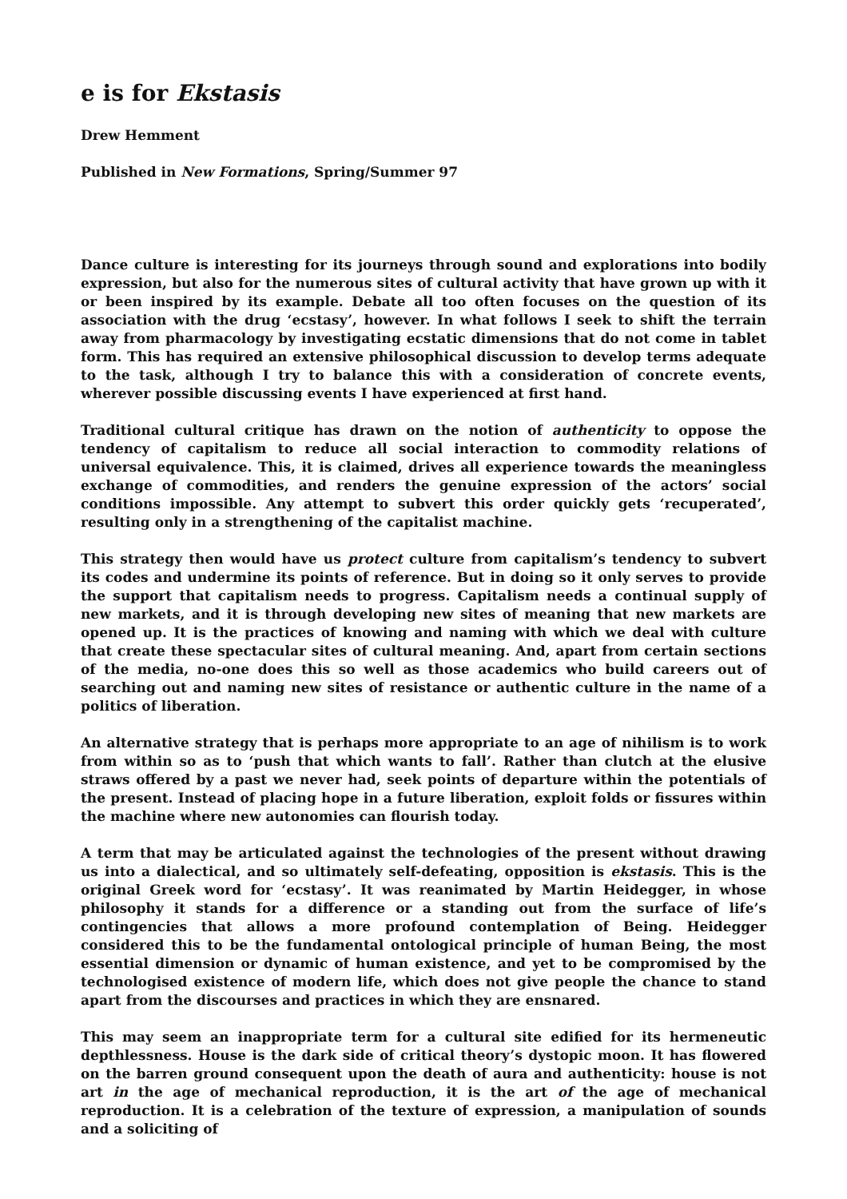e is for Ekstasis
Drew Hemment
Published in New Formations, Spring/Summer 97
Dance culture is interesting for its journeys through sound and explorations into bodily expression, but also for the numerous sites of cultural activity that have grown up with it or been inspired by its example. Debate all too often focuses on the question of its association with the drug ‘ecstasy’, however. In what follows I seek to shift the terrain away from pharmacology by investigating ecstatic dimensions that do not come in tablet form. This has required an extensive philosophical discussion to develop terms adequate to the task, although I try to balance this with a consideration of concrete events, wherever possible discussing events I have experienced at first hand.
Traditional cultural critique has drawn on the notion of authenticity to oppose the tendency of capitalism to reduce all social interaction to commodity relations of universal equivalence. This, it is claimed, drives all experience towards the meaningless exchange of commodities, and renders the genuine expression of the actors’ social conditions impossible. Any attempt to subvert this order quickly gets ‘recuperated’, resulting only in a strengthening of the capitalist machine.
This strategy then would have us protect culture from capitalism’s tendency to subvert its codes and undermine its points of reference. But in doing so it only serves to provide the support that capitalism needs to progress. Capitalism needs a continual supply of new markets, and it is through developing new sites of meaning that new markets are opened up. It is the practices of knowing and naming with which we deal with culture that create these spectacular sites of cultural meaning. And, apart from certain sections of the media, no-one does this so well as those academics who build careers out of searching out and naming new sites of resistance or authentic culture in the name of a politics of liberation.
An alternative strategy that is perhaps more appropriate to an age of nihilism is to work from within so as to ‘push that which wants to fall’. Rather than clutch at the elusive straws offered by a past we never had, seek points of departure within the potentials of the present. Instead of placing hope in a future liberation, exploit folds or fissures within the machine where new autonomies can flourish today.
A term that may be articulated against the technologies of the present without drawing us into a dialectical, and so ultimately self-defeating, opposition is ekstasis. This is the original Greek word for ‘ecstasy’. It was reanimated by Martin Heidegger, in whose philosophy it stands for a difference or a standing out from the surface of life’s contingencies that allows a more profound contemplation of Being. Heidegger considered this to be the fundamental ontological principle of human Being, the most essential dimension or dynamic of human existence, and yet to be compromised by the technologised existence of modern life, which does not give people the chance to stand apart from the discourses and practices in which they are ensnared.
This may seem an inappropriate term for a cultural site edified for its hermeneutic depthlessness. House is the dark side of critical theory’s dystopic moon. It has flowered on the barren ground consequent upon the death of aura and authenticity: house is not art in the age of mechanical reproduction, it is the art of the age of mechanical reproduction. It is a celebration of the texture of expression, a manipulation of sounds and a soliciting of